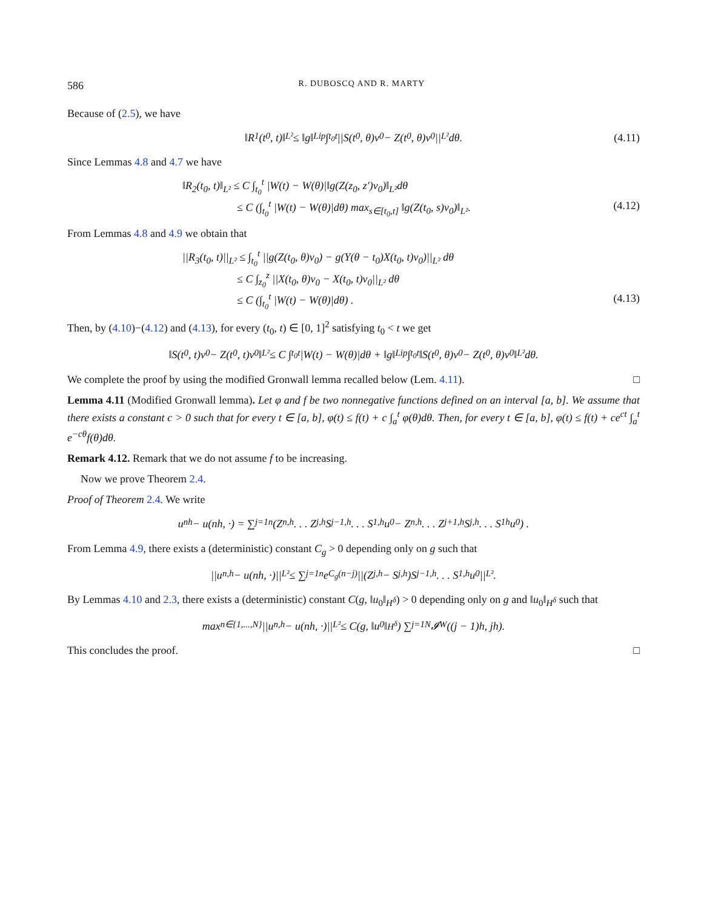586 R. DUBOSCQ AND R. MARTY
Because of (2.5), we have
‖R<sub>1</sub>(t<sub>0</sub>, t)‖<sub>L²</sub> ≤ ‖g‖<sub>Lip</sub> ∫<sub>t<sub>0</sub></sub><sup>t</sup> ||S(t<sub>0</sub>, θ)v<sub>0</sub> − Z(t<sub>0</sub>, θ)v<sub>0</sub>||<sub>L²</sub> dθ. (4.11)
Since Lemmas 4.8 and 4.7 we have
‖R<sub>2</sub>(t<sub>0</sub>, t)‖<sub>L²</sub> ≤ C ∫<sub>t<sub>0</sub></sub><sup>t</sup> |W(t) − W(θ)|‖g(Z(z<sub>0</sub>, z′)v<sub>0</sub>)‖<sub>L²</sub>dθ
≤ C (∫<sub>t<sub>0</sub></sub><sup>t</sup> |W(t) − W(θ)|dθ) max<sub>s∈[t<sub>0</sub>,t]</sub> ‖g(Z(t<sub>0</sub>, s)v<sub>0</sub>)‖<sub>L²</sub>. (4.12)
From Lemmas 4.8 and 4.9 we obtain that
||R<sub>3</sub>(t<sub>0</sub>, t)||<sub>L²</sub> ≤ ∫<sub>t<sub>0</sub></sub><sup>t</sup> ||g(Z(t<sub>0</sub>, θ)v<sub>0</sub>) − g(Y(θ − t<sub>0</sub>)X(t<sub>0</sub>, t)v<sub>0</sub>)||<sub>L²</sub> dθ
≤ C ∫<sub>z<sub>0</sub></sub><sup>z</sup> ||X(t<sub>0</sub>, θ)v<sub>0</sub> − X(t<sub>0</sub>, t)v<sub>0</sub>||<sub>L²</sub> dθ
≤ C (∫<sub>t<sub>0</sub></sub><sup>t</sup> |W(t) − W(θ)|dθ) . (4.13)
Then, by (4.10)−(4.12) and (4.13), for every (t<sub>0</sub>, t) ∈ [0, 1]<sup>2</sup> satisfying t<sub>0</sub> < t we get
‖S(t<sub>0</sub>, t)v<sub>0</sub> − Z(t<sub>0</sub>, t)v<sub>0</sub>‖<sub>L²</sub> ≤ C ∫<sub>t<sub>0</sub></sub><sup>t</sup> |W(t) − W(θ)|dθ + ‖g‖<sub>Lip</sub> ∫<sub>t<sub>0</sub></sub><sup>t</sup> ‖S(t<sub>0</sub>, θ)v<sub>0</sub> − Z(t<sub>0</sub>, θ)v<sub>0</sub>‖<sub>L²</sub>dθ.
We complete the proof by using the modified Gronwall lemma recalled below (Lem. 4.11). □
Lemma 4.11 (Modified Gronwall lemma). Let φ and f be two nonnegative functions defined on an interval [a, b]. We assume that there exists a constant c > 0 such that for every t ∈ [a, b], φ(t) ≤ f(t) + c ∫<sub>a</sub><sup>t</sup> φ(θ)dθ. Then, for every t ∈ [a, b], φ(t) ≤ f(t) + ce<sup>ct</sup> ∫<sub>a</sub><sup>t</sup> e<sup>−cθ</sup>f(θ)dθ.
Remark 4.12. Remark that we do not assume f to be increasing.
Now we prove Theorem 2.4.
Proof of Theorem 2.4. We write
u<sub>n</sub><sup>h</sup> − u(nh, ·) = ∑<sub>j=1</sub><sup>n</sup> (Z<sup>n,h</sup> . . . Z<sup>j,h</sup>S<sup>j−1,h</sup> . . . S<sup>1,h</sup>u<sub>0</sub> − Z<sup>n,h</sup> . . . Z<sup>j+1,h</sup>S<sup>j,h</sup> . . . S<sub>1</sub><sup>h</sup>u<sub>0</sub>) .
From Lemma 4.9, there exists a (deterministic) constant C<sub>g</sub> > 0 depending only on g such that
||u<sup>n,h</sup> − u(nh, ·)||<sub>L²</sub> ≤ ∑<sub>j=1</sub><sup>n</sup> e<sup>C<sub>g</sub>(n−j)</sup>||(Z<sup>j,h</sup> − S<sup>j,h</sup>)S<sup>j−1,h</sup> . . . S<sup>1,h</sup>u<sub>0</sub>||<sub>L²</sub>.
By Lemmas 4.10 and 2.3, there exists a (deterministic) constant C(g, ‖u<sub>0</sub>‖<sub>H<sup>δ</sup></sub>) > 0 depending only on g and ‖u<sub>0</sub>‖<sub>H<sup>δ</sup></sub> such that
max<sub>n∈{1,...,N}</sub> ||u<sup>n,h</sup> − u(nh, ·)||<sub>L²</sub> ≤ C(g, ‖u<sub>0</sub>‖<sub>H<sup>δ</sup></sub>) ∑<sub>j=1</sub><sup>N</sup> 𝓘<sub>W</sub>((j − 1)h, jh).
This concludes the proof. □